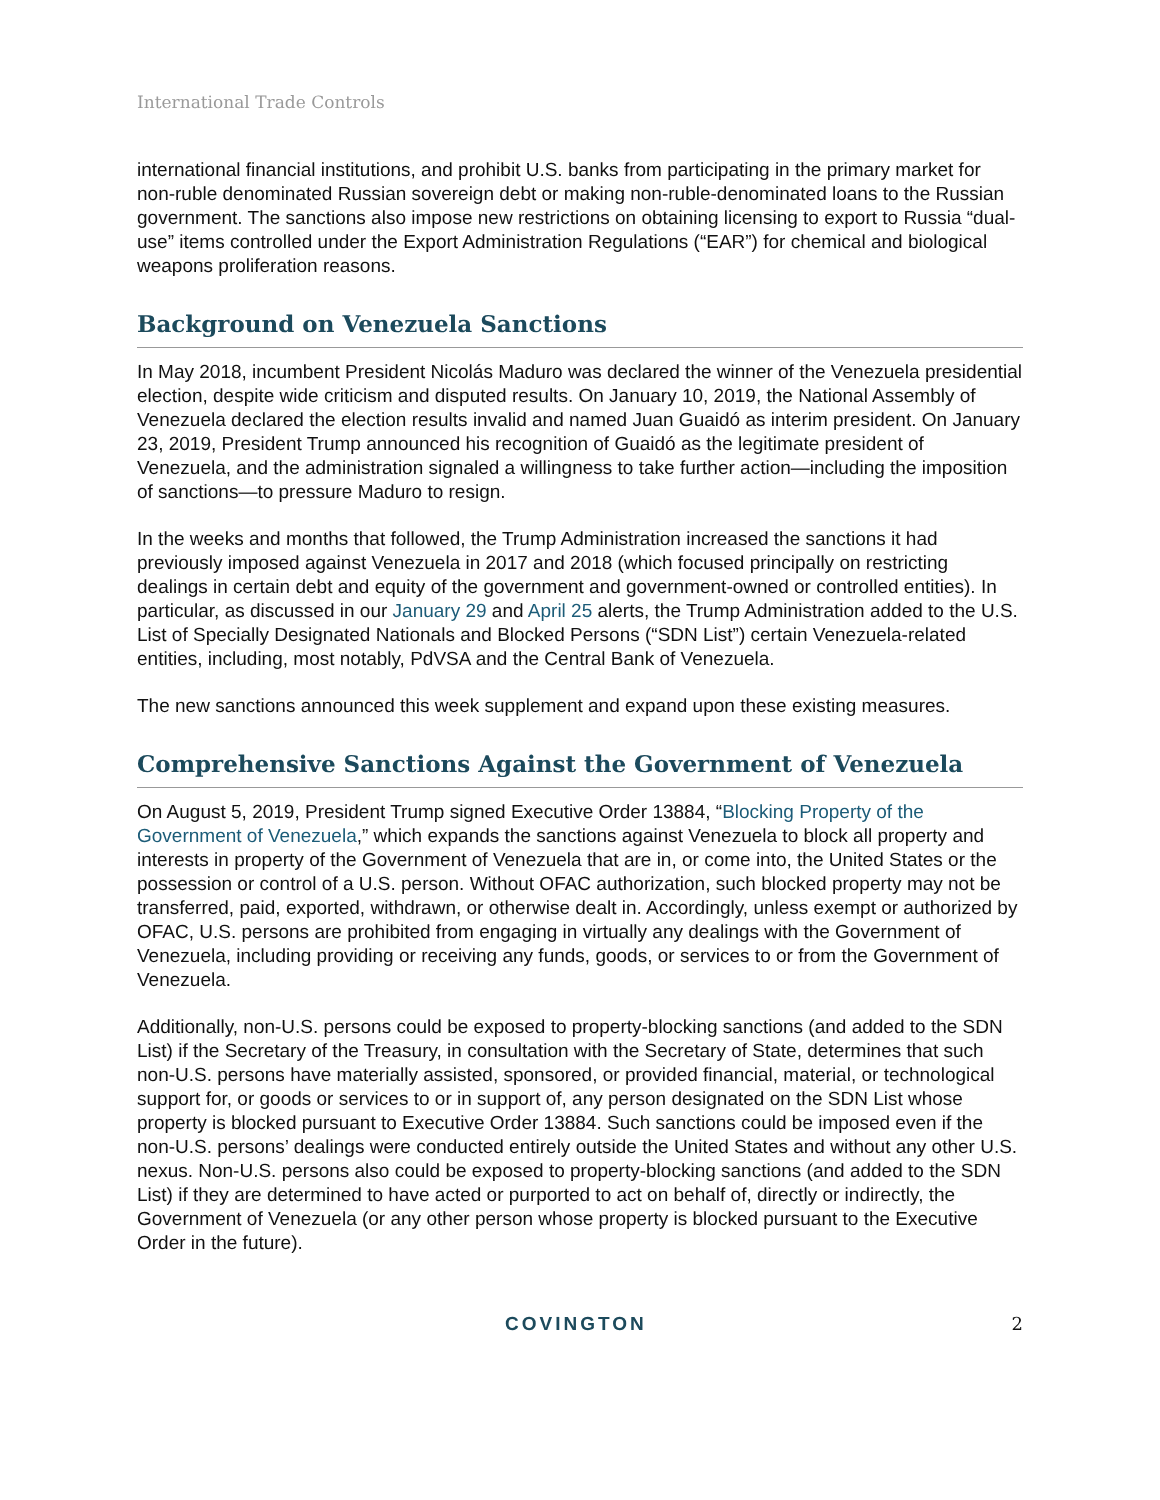International Trade Controls
international financial institutions, and prohibit U.S. banks from participating in the primary market for non-ruble denominated Russian sovereign debt or making non-ruble-denominated loans to the Russian government. The sanctions also impose new restrictions on obtaining licensing to export to Russia “dual-use” items controlled under the Export Administration Regulations (“EAR”) for chemical and biological weapons proliferation reasons.
Background on Venezuela Sanctions
In May 2018, incumbent President Nicolás Maduro was declared the winner of the Venezuela presidential election, despite wide criticism and disputed results. On January 10, 2019, the National Assembly of Venezuela declared the election results invalid and named Juan Guaidó as interim president. On January 23, 2019, President Trump announced his recognition of Guaidó as the legitimate president of Venezuela, and the administration signaled a willingness to take further action—including the imposition of sanctions—to pressure Maduro to resign.
In the weeks and months that followed, the Trump Administration increased the sanctions it had previously imposed against Venezuela in 2017 and 2018 (which focused principally on restricting dealings in certain debt and equity of the government and government-owned or controlled entities). In particular, as discussed in our January 29 and April 25 alerts, the Trump Administration added to the U.S. List of Specially Designated Nationals and Blocked Persons (“SDN List”) certain Venezuela-related entities, including, most notably, PdVSA and the Central Bank of Venezuela.
The new sanctions announced this week supplement and expand upon these existing measures.
Comprehensive Sanctions Against the Government of Venezuela
On August 5, 2019, President Trump signed Executive Order 13884, “Blocking Property of the Government of Venezuela,” which expands the sanctions against Venezuela to block all property and interests in property of the Government of Venezuela that are in, or come into, the United States or the possession or control of a U.S. person. Without OFAC authorization, such blocked property may not be transferred, paid, exported, withdrawn, or otherwise dealt in. Accordingly, unless exempt or authorized by OFAC, U.S. persons are prohibited from engaging in virtually any dealings with the Government of Venezuela, including providing or receiving any funds, goods, or services to or from the Government of Venezuela.
Additionally, non-U.S. persons could be exposed to property-blocking sanctions (and added to the SDN List) if the Secretary of the Treasury, in consultation with the Secretary of State, determines that such non-U.S. persons have materially assisted, sponsored, or provided financial, material, or technological support for, or goods or services to or in support of, any person designated on the SDN List whose property is blocked pursuant to Executive Order 13884. Such sanctions could be imposed even if the non-U.S. persons’ dealings were conducted entirely outside the United States and without any other U.S. nexus. Non-U.S. persons also could be exposed to property-blocking sanctions (and added to the SDN List) if they are determined to have acted or purported to act on behalf of, directly or indirectly, the Government of Venezuela (or any other person whose property is blocked pursuant to the Executive Order in the future).
COVINGTON 2